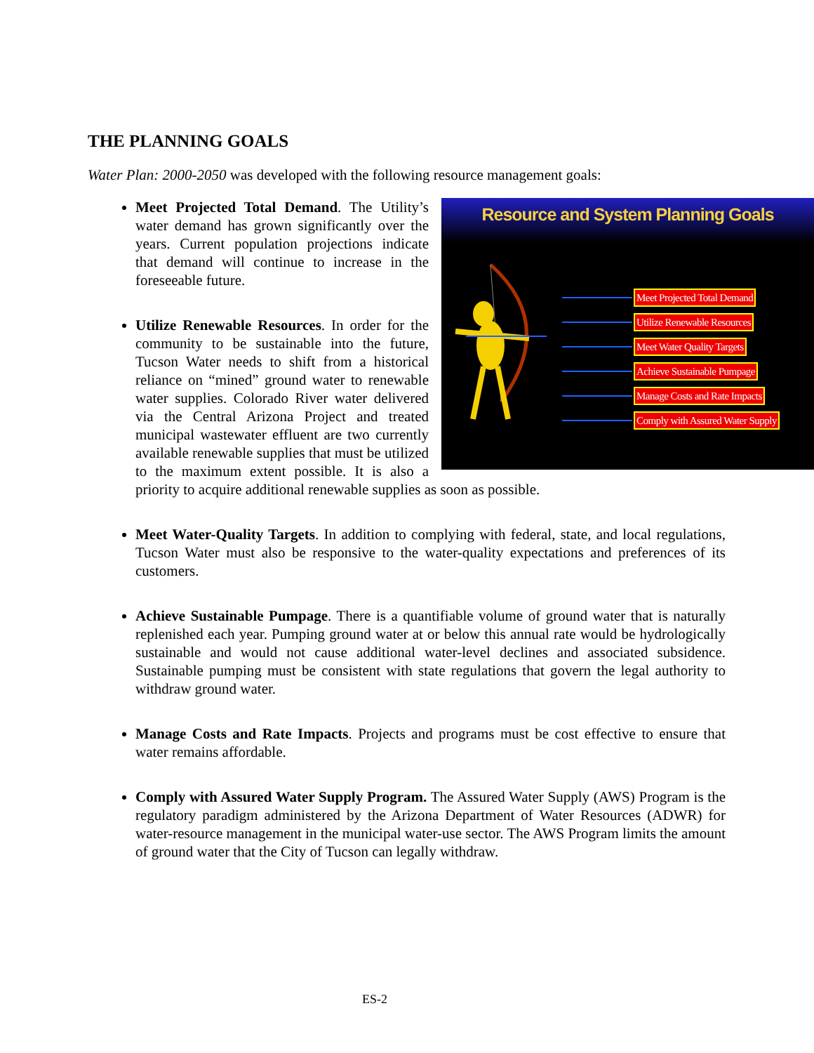THE PLANNING GOALS
Water Plan: 2000-2050 was developed with the following resource management goals:
Resource and System Planning Goals
Meet Projected Total Demand
Utilize Renewable Resources
Meet Water Quality Targets
Achieve Sustainable Pumpage
Manage Costs and Rate Impacts
Comply with Assured Water Supply
Meet Projected Total Demand. The Utility’s water demand has grown significantly over the years. Current population projections indicate that demand will continue to increase in the foreseeable future.
Utilize Renewable Resources. In order for the community to be sustainable into the future, Tucson Water needs to shift from a historical reliance on “mined” ground water to renewable water supplies. Colorado River water delivered via the Central Arizona Project and treated municipal wastewater effluent are two currently available renewable supplies that must be utilized to the maximum extent possible. It is also a priority to acquire additional renewable supplies as soon as possible.
Meet Water-Quality Targets. In addition to complying with federal, state, and local regulations, Tucson Water must also be responsive to the water-quality expectations and preferences of its customers.
Achieve Sustainable Pumpage. There is a quantifiable volume of ground water that is naturally replenished each year. Pumping ground water at or below this annual rate would be hydrologically sustainable and would not cause additional water-level declines and associated subsidence. Sustainable pumping must be consistent with state regulations that govern the legal authority to withdraw ground water.
Manage Costs and Rate Impacts. Projects and programs must be cost effective to ensure that water remains affordable.
Comply with Assured Water Supply Program. The Assured Water Supply (AWS) Program is the regulatory paradigm administered by the Arizona Department of Water Resources (ADWR) for water-resource management in the municipal water-use sector. The AWS Program limits the amount of ground water that the City of Tucson can legally withdraw.
ES-2